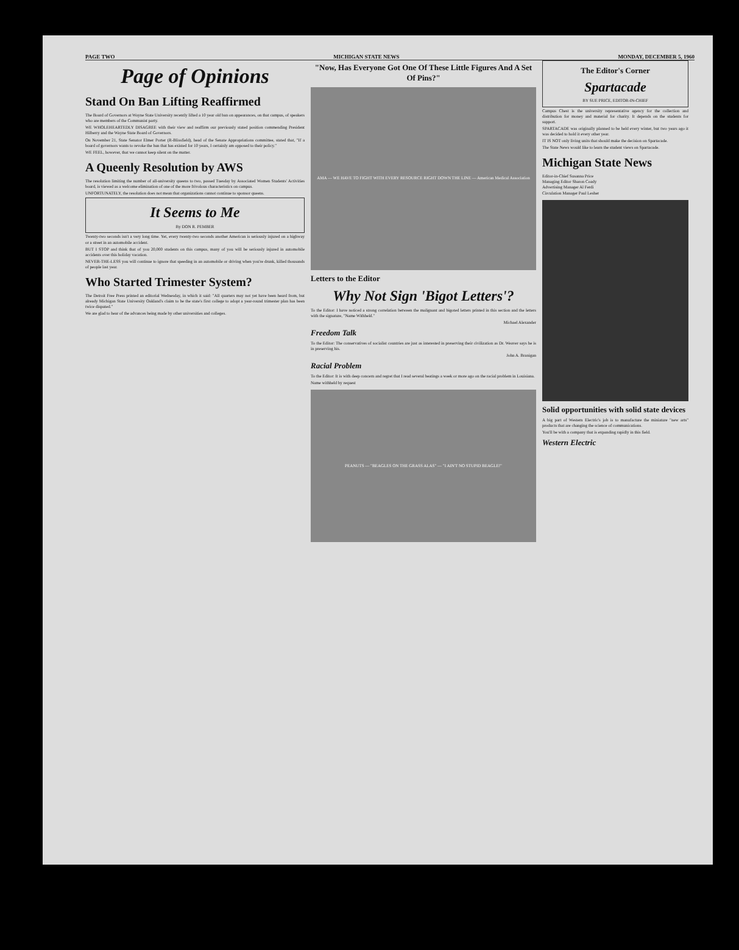PAGE TWO MICHIGAN STATE NEWS MONDAY, DECEMBER 5, 1960
Page of Opinions
Stand On Ban Lifting Reaffirmed
The Board of Governors at Wayne State University recently lifted a 10 year old ban on appearances, on that campus, of speakers who are members of the Communist party.
WE WHOLEHEARTEDLY DISAGREE with their view and reaffirm our previously stated position commending President Hilberry and the Wayne State Board of Governors.
On November 21, State Senator Elmer Porter (R-Blissfield), head of the Senate Appropriations committee, stated that, "If a board of governors wants to revoke the ban that has existed for 10 years, I certainly am opposed to their policy."
WE FEEL, however, that we cannot keep silent on the matter.
A Queenly Resolution by AWS
The resolution limiting the number of all-university queens to two, passed Tuesday by Associated Women Students' Activities board, is viewed as a welcome elimination of one of the more frivolous characteristics on campus.
UNFORTUNATELY, the resolution does not mean that organizations cannot continue to sponsor queens.
It Seems to Me
By DON R. PEMBER
Twenty-two seconds isn't a very long time. Yet, every twenty-two seconds another American is seriously injured on a highway or a street in an automobile accident.
BUT I STOP and think that of you 20,000 students on this campus, many of you will be seriously injured in automobile accidents over this holiday vacation.
NEVER-THE-LESS you will continue to ignore that speeding in an automobile or driving when you're drunk, killed thousands of people last year.
Who Started Trimester System?
The Detroit Free Press printed an editorial Wednesday, in which it said: "All quarters may not yet have been heard from, but already Michigan State University Oakland's claim to be the state's first college to adopt a year-round trimester plan has been twice disputed."
We are glad to hear of the advances being made by other universities and colleges.
"Now, Has Everyone Got One Of These Little Figures And A Set Of Pins?"
AMA — WE HAVE TO FIGHT WITH EVERY RESOURCE RIGHT DOWN THE LINE — American Medical Association
Letters to the Editor
Why Not Sign 'Bigot Letters'?
To the Editor: I have noticed a strong correlation between the malignant and bigoted letters printed in this section and the letters with the signature, "Name Withheld."
Michael Alexander
Freedom Talk
To the Editor: The conservatives of socialist countries are just as interested in preserving their civilization as Dr. Weaver says he is in preserving his.
John A. Branigan
Racial Problem
To the Editor: It is with deep concern and regret that I read several beatings a week or more ago on the racial problem in Louisiana.
Name withheld by request
PEANUTS — "BEAGLES ON THE GRASS ALAS" — "I AIN'T NO STUPID BEAGLE!"
The Editor's Corner
Spartacade
BY SUE PRICE, EDITOR-IN-CHIEF
Campus Chest is the university representative agency for the collection and distribution for money and material for charity. It depends on the students for support.
SPARTACADE was originally planned to be held every winter, but two years ago it was decided to hold it every other year.
IT IS NOT only living units that should make the decision on Spartacade.
The State News would like to learn the student views on Spartacade.
Michigan State News
Editor-in-Chief Susanna Price
Managing Editor Sharon Coady
Advertising Manager Al Ferdi
Circulation Manager Paul Lesher
Solid opportunities with solid state devices
A big part of Western Electric's job is to manufacture the miniature "new arts" products that are changing the science of communications.
You'll be with a company that is expanding rapidly in this field.
Western Electric